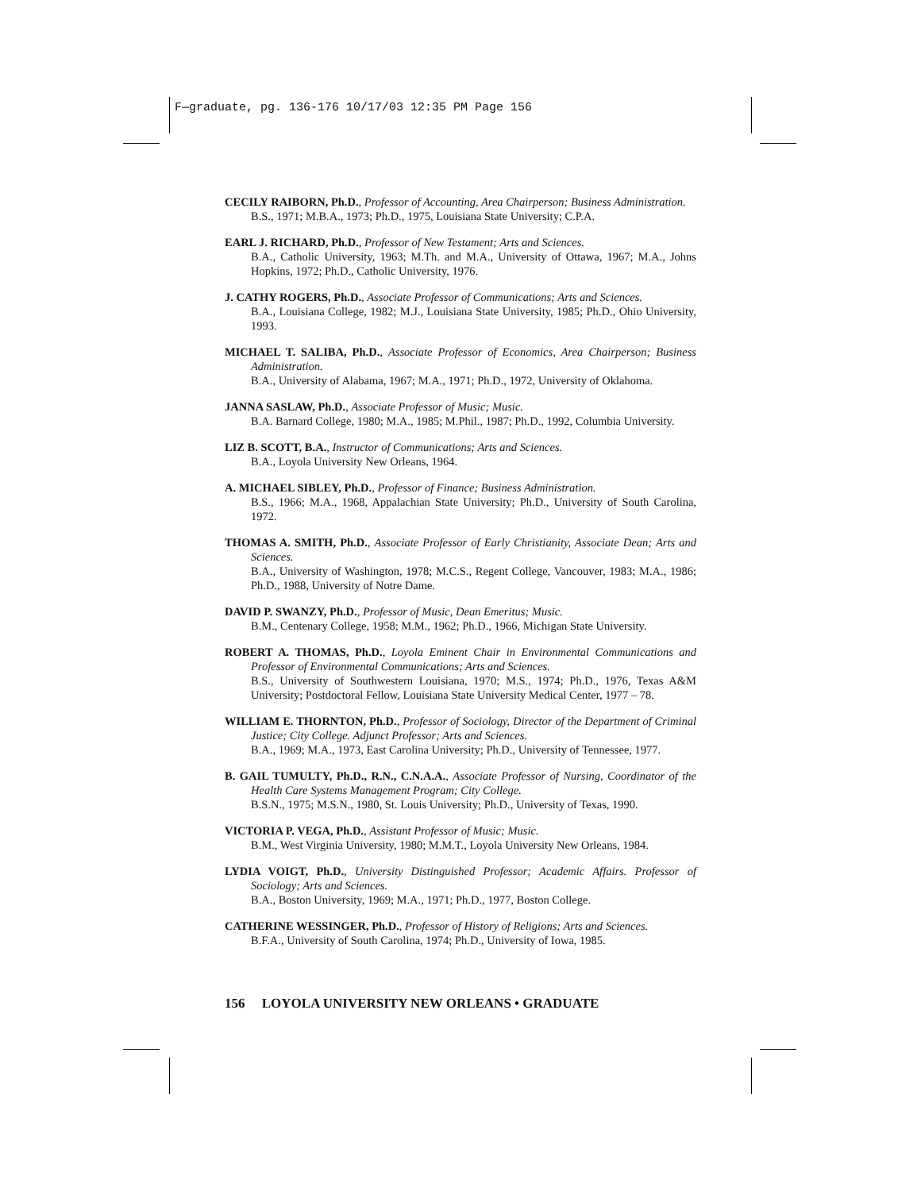F—graduate, pg. 136-176 10/17/03 12:35 PM Page 156
CECILY RAIBORN, Ph.D., Professor of Accounting, Area Chairperson; Business Administration.
B.S., 1971; M.B.A., 1973; Ph.D., 1975, Louisiana State University; C.P.A.
EARL J. RICHARD, Ph.D., Professor of New Testament; Arts and Sciences.
B.A., Catholic University, 1963; M.Th. and M.A., University of Ottawa, 1967; M.A., Johns Hopkins, 1972; Ph.D., Catholic University, 1976.
J. CATHY ROGERS, Ph.D., Associate Professor of Communications; Arts and Sciences.
B.A., Louisiana College, 1982; M.J., Louisiana State University, 1985; Ph.D., Ohio University, 1993.
MICHAEL T. SALIBA, Ph.D., Associate Professor of Economics, Area Chairperson; Business Administration.
B.A., University of Alabama, 1967; M.A., 1971; Ph.D., 1972, University of Oklahoma.
JANNA SASLAW, Ph.D., Associate Professor of Music; Music.
B.A. Barnard College, 1980; M.A., 1985; M.Phil., 1987; Ph.D., 1992, Columbia University.
LIZ B. SCOTT, B.A., Instructor of Communications; Arts and Sciences.
B.A., Loyola University New Orleans, 1964.
A. MICHAEL SIBLEY, Ph.D., Professor of Finance; Business Administration.
B.S., 1966; M.A., 1968, Appalachian State University; Ph.D., University of South Carolina, 1972.
THOMAS A. SMITH, Ph.D., Associate Professor of Early Christianity, Associate Dean; Arts and Sciences.
B.A., University of Washington, 1978; M.C.S., Regent College, Vancouver, 1983; M.A., 1986; Ph.D., 1988, University of Notre Dame.
DAVID P. SWANZY, Ph.D., Professor of Music, Dean Emeritus; Music.
B.M., Centenary College, 1958; M.M., 1962; Ph.D., 1966, Michigan State University.
ROBERT A. THOMAS, Ph.D., Loyola Eminent Chair in Environmental Communications and Professor of Environmental Communications; Arts and Sciences.
B.S., University of Southwestern Louisiana, 1970; M.S., 1974; Ph.D., 1976, Texas A&M University; Postdoctoral Fellow, Louisiana State University Medical Center, 1977 – 78.
WILLIAM E. THORNTON, Ph.D., Professor of Sociology, Director of the Department of Criminal Justice; City College. Adjunct Professor; Arts and Sciences.
B.A., 1969; M.A., 1973, East Carolina University; Ph.D., University of Tennessee, 1977.
B. GAIL TUMULTY, Ph.D., R.N., C.N.A.A., Associate Professor of Nursing, Coordinator of the Health Care Systems Management Program; City College.
B.S.N., 1975; M.S.N., 1980, St. Louis University; Ph.D., University of Texas, 1990.
VICTORIA P. VEGA, Ph.D., Assistant Professor of Music; Music.
B.M., West Virginia University, 1980; M.M.T., Loyola University New Orleans, 1984.
LYDIA VOIGT, Ph.D., University Distinguished Professor; Academic Affairs. Professor of Sociology; Arts and Sciences.
B.A., Boston University, 1969; M.A., 1971; Ph.D., 1977, Boston College.
CATHERINE WESSINGER, Ph.D., Professor of History of Religions; Arts and Sciences.
B.F.A., University of South Carolina, 1974; Ph.D., University of Iowa, 1985.
156 LOYOLA UNIVERSITY NEW ORLEANS • GRADUATE